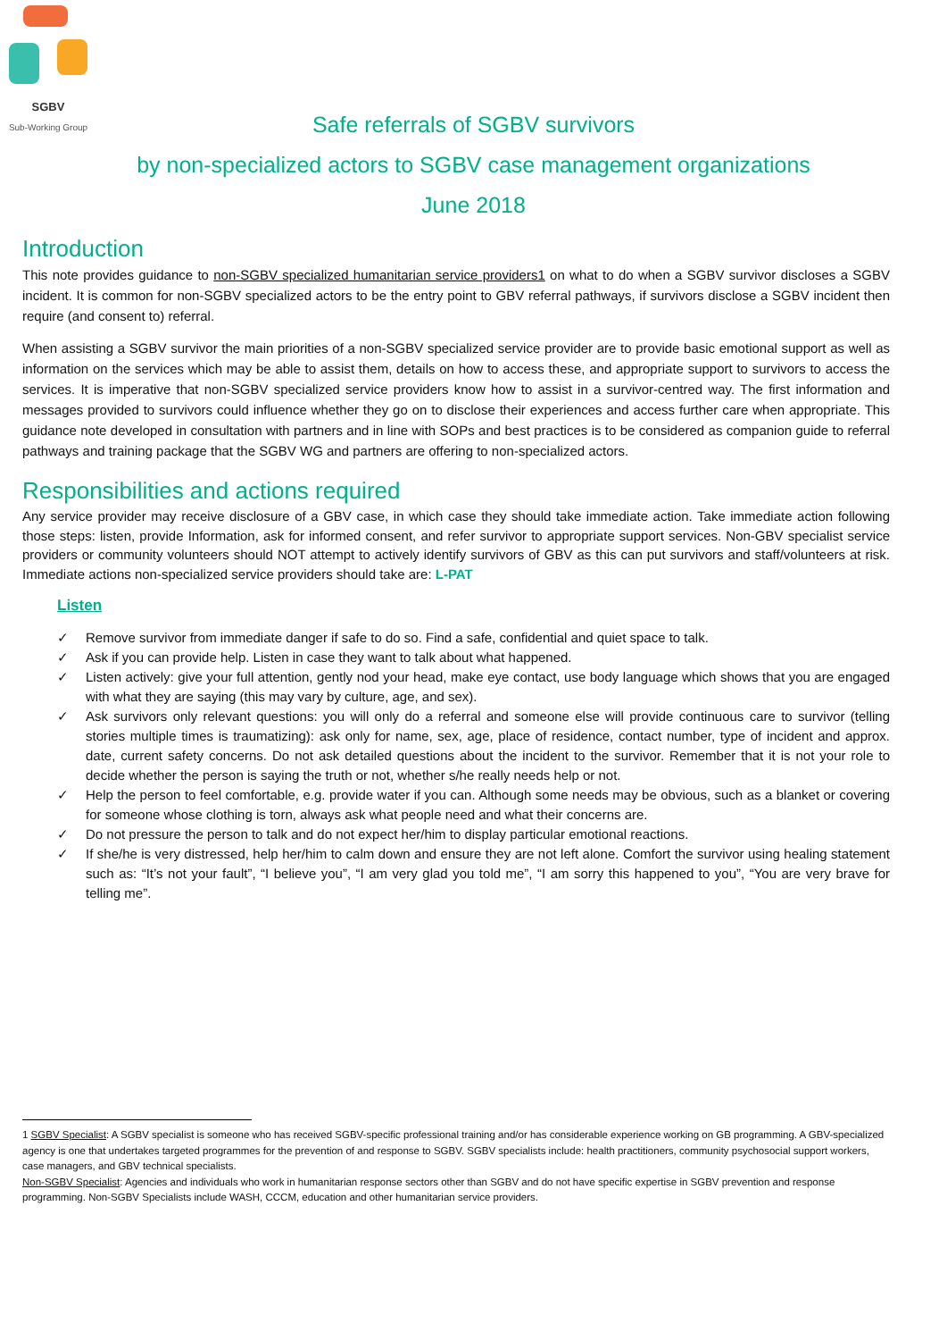SGBV
Sub-Working Group
Safe referrals of SGBV survivors
by non-specialized actors to SGBV case management organizations
June 2018
Introduction
This note provides guidance to non-SGBV specialized humanitarian service providers1 on what to do when a SGBV survivor discloses a SGBV incident. It is common for non-SGBV specialized actors to be the entry point to GBV referral pathways, if survivors disclose a SGBV incident then require (and consent to) referral.
When assisting a SGBV survivor the main priorities of a non-SGBV specialized service provider are to provide basic emotional support as well as information on the services which may be able to assist them, details on how to access these, and appropriate support to survivors to access the services. It is imperative that non-SGBV specialized service providers know how to assist in a survivor-centred way. The first information and messages provided to survivors could influence whether they go on to disclose their experiences and access further care when appropriate. This guidance note developed in consultation with partners and in line with SOPs and best practices is to be considered as companion guide to referral pathways and training package that the SGBV WG and partners are offering to non-specialized actors.
Responsibilities and actions required
Any service provider may receive disclosure of a GBV case, in which case they should take immediate action. Take immediate action following those steps: listen, provide Information, ask for informed consent, and refer survivor to appropriate support services. Non-GBV specialist service providers or community volunteers should NOT attempt to actively identify survivors of GBV as this can put survivors and staff/volunteers at risk. Immediate actions non-specialized service providers should take are: L-PAT
Listen
✓ Remove survivor from immediate danger if safe to do so. Find a safe, confidential and quiet space to talk.
✓ Ask if you can provide help. Listen in case they want to talk about what happened.
✓ Listen actively: give your full attention, gently nod your head, make eye contact, use body language which shows that you are engaged with what they are saying (this may vary by culture, age, and sex).
✓ Ask survivors only relevant questions: you will only do a referral and someone else will provide continuous care to survivor (telling stories multiple times is traumatizing): ask only for name, sex, age, place of residence, contact number, type of incident and approx. date, current safety concerns. Do not ask detailed questions about the incident to the survivor. Remember that it is not your role to decide whether the person is saying the truth or not, whether s/he really needs help or not.
✓ Help the person to feel comfortable, e.g. provide water if you can. Although some needs may be obvious, such as a blanket or covering for someone whose clothing is torn, always ask what people need and what their concerns are.
✓ Do not pressure the person to talk and do not expect her/him to display particular emotional reactions.
✓ If she/he is very distressed, help her/him to calm down and ensure they are not left alone. Comfort the survivor using healing statement such as: “It’s not your fault”, “I believe you”, “I am very glad you told me”, “I am sorry this happened to you”, “You are very brave for telling me”.
1 SGBV Specialist: A SGBV specialist is someone who has received SGBV-specific professional training and/or has considerable experience working on GB programming. A GBV-specialized agency is one that undertakes targeted programmes for the prevention of and response to SGBV. SGBV specialists include: health practitioners, community psychosocial support workers, case managers, and GBV technical specialists.
Non-SGBV Specialist: Agencies and individuals who work in humanitarian response sectors other than SGBV and do not have specific expertise in SGBV prevention and response programming. Non-SGBV Specialists include WASH, CCCM, education and other humanitarian service providers.